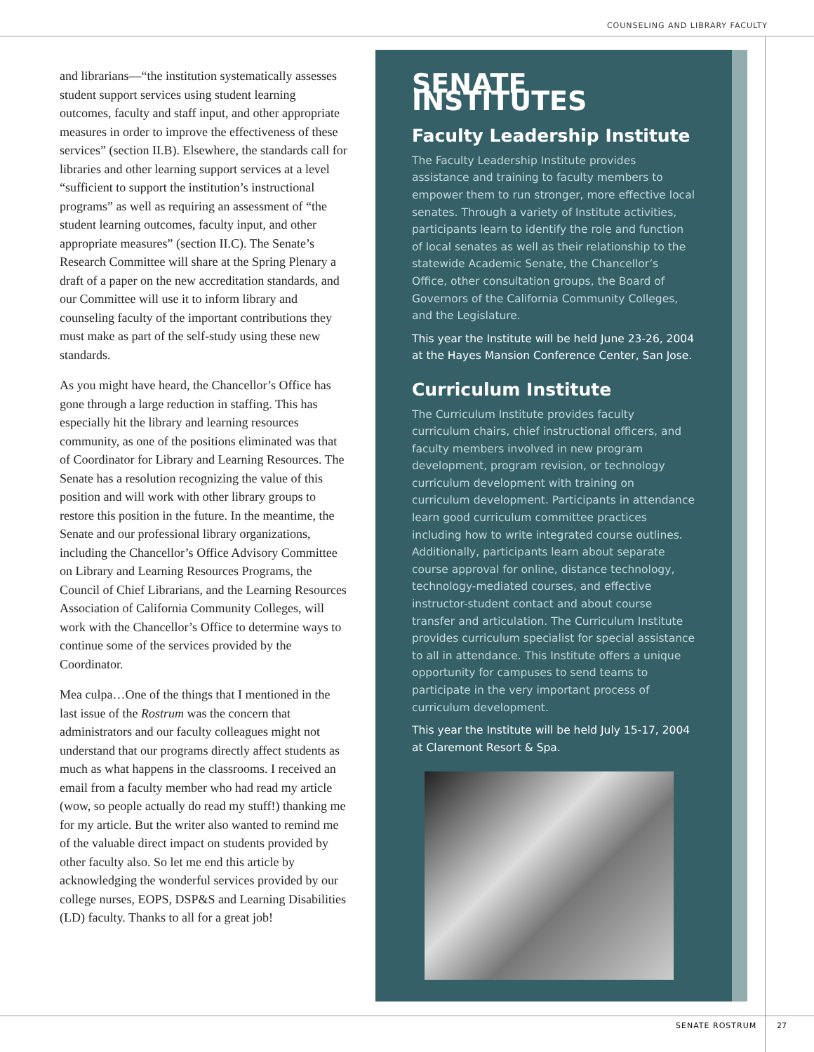COUNSELING AND LIBRARY FACULTY
and librarians—“the institution systematically assesses student support services using student learning outcomes, faculty and staff input, and other appropriate measures in order to improve the effectiveness of these services” (section II.B). Elsewhere, the standards call for libraries and other learning support services at a level “sufficient to support the institution’s instructional programs” as well as requiring an assessment of “the student learning outcomes, faculty input, and other appropriate measures” (section II.C). The Senate’s Research Committee will share at the Spring Plenary a draft of a paper on the new accreditation standards, and our Committee will use it to inform library and counseling faculty of the important contributions they must make as part of the self-study using these new standards.
As you might have heard, the Chancellor’s Office has gone through a large reduction in staffing. This has especially hit the library and learning resources community, as one of the positions eliminated was that of Coordinator for Library and Learning Resources. The Senate has a resolution recognizing the value of this position and will work with other library groups to restore this position in the future. In the meantime, the Senate and our professional library organizations, including the Chancellor’s Office Advisory Committee on Library and Learning Resources Programs, the Council of Chief Librarians, and the Learning Resources Association of California Community Colleges, will work with the Chancellor’s Office to determine ways to continue some of the services provided by the Coordinator.
Mea culpa…One of the things that I mentioned in the last issue of the Rostrum was the concern that administrators and our faculty colleagues might not understand that our programs directly affect students as much as what happens in the classrooms. I received an email from a faculty member who had read my article (wow, so people actually do read my stuff!) thanking me for my article. But the writer also wanted to remind me of the valuable direct impact on students provided by other faculty also. So let me end this article by acknowledging the wonderful services provided by our college nurses, EOPS, DSP&S and Learning Disabilities (LD) faculty. Thanks to all for a great job!
SENATE INSTITUTES
Faculty Leadership Institute
The Faculty Leadership Institute provides assistance and training to faculty members to empower them to run stronger, more effective local senates. Through a variety of Institute activities, participants learn to identify the role and function of local senates as well as their relationship to the statewide Academic Senate, the Chancellor’s Office, other consultation groups, the Board of Governors of the California Community Colleges, and the Legislature.
This year the Institute will be held June 23-26, 2004 at the Hayes Mansion Conference Center, San Jose.
Curriculum Institute
The Curriculum Institute provides faculty curriculum chairs, chief instructional officers, and faculty members involved in new program development, program revision, or technology curriculum development with training on curriculum development. Participants in attendance learn good curriculum committee practices including how to write integrated course outlines. Additionally, participants learn about separate course approval for online, distance technology, technology-mediated courses, and effective instructor-student contact and about course transfer and articulation. The Curriculum Institute provides curriculum specialist for special assistance to all in attendance. This Institute offers a unique opportunity for campuses to send teams to participate in the very important process of curriculum development.
This year the Institute will be held July 15-17, 2004 at Claremont Resort & Spa.
SENATE ROSTRUM 27